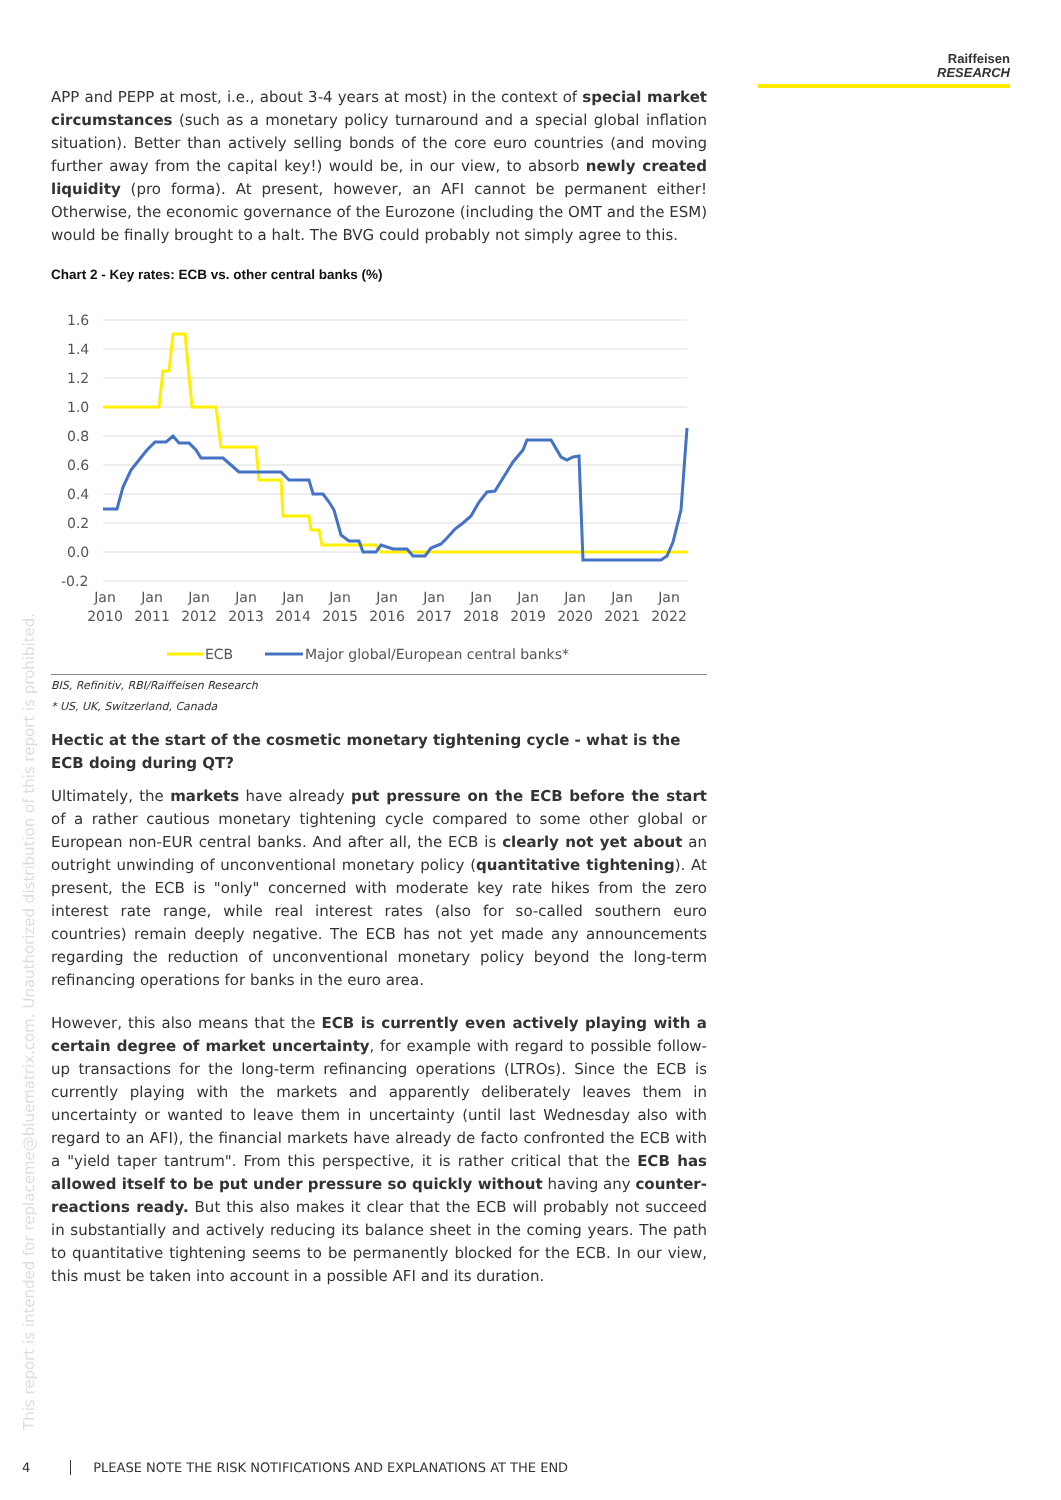Raiffeisen
RESEARCH
APP and PEPP at most, i.e., about 3-4 years at most) in the context of special market circumstances (such as a monetary policy turnaround and a special global inflation situation). Better than actively selling bonds of the core euro countries (and moving further away from the capital key!) would be, in our view, to absorb newly created liquidity (pro forma). At present, however, an AFI cannot be permanent either! Otherwise, the economic governance of the Eurozone (including the OMT and the ESM) would be finally brought to a halt. The BVG could probably not simply agree to this.
Chart 2 - Key rates: ECB vs. other central banks (%)
1.6
1.4
1.2
1.0
0.8
0.6
0.4
0.2
0.0
-0.2
Jan
2010
Jan
2011
Jan
2012
Jan
2013
Jan
2014
Jan
2015
Jan
2016
Jan
2017
Jan
2018
Jan
2019
Jan
2020
Jan
2021
Jan
2022
ECB
Major global/European central banks*
BIS, Refinitiv, RBI/Raiffeisen Research
* US, UK, Switzerland, Canada
Hectic at the start of the cosmetic monetary tightening cycle - what is the ECB doing during QT?
Ultimately, the markets have already put pressure on the ECB before the start of a rather cautious monetary tightening cycle compared to some other global or European non-EUR central banks. And after all, the ECB is clearly not yet about an outright unwinding of unconventional monetary policy (quantitative tightening). At present, the ECB is "only" concerned with moderate key rate hikes from the zero interest rate range, while real interest rates (also for so-called southern euro countries) remain deeply negative. The ECB has not yet made any announcements regarding the reduction of unconventional monetary policy beyond the long-term refinancing operations for banks in the euro area.
However, this also means that the ECB is currently even actively playing with a certain degree of market uncertainty, for example with regard to possible follow-up transactions for the long-term refinancing operations (LTROs). Since the ECB is currently playing with the markets and apparently deliberately leaves them in uncertainty or wanted to leave them in uncertainty (until last Wednesday also with regard to an AFI), the financial markets have already de facto confronted the ECB with a "yield taper tantrum". From this perspective, it is rather critical that the ECB has allowed itself to be put under pressure so quickly without having any counter-reactions ready. But this also makes it clear that the ECB will probably not succeed in substantially and actively reducing its balance sheet in the coming years. The path to quantitative tightening seems to be permanently blocked for the ECB. In our view, this must be taken into account in a possible AFI and its duration.
This report is intended for replaceme@bluematrix.com. Unauthorized distribution of this report is prohibited.
4 PLEASE NOTE THE RISK NOTIFICATIONS AND EXPLANATIONS AT THE END